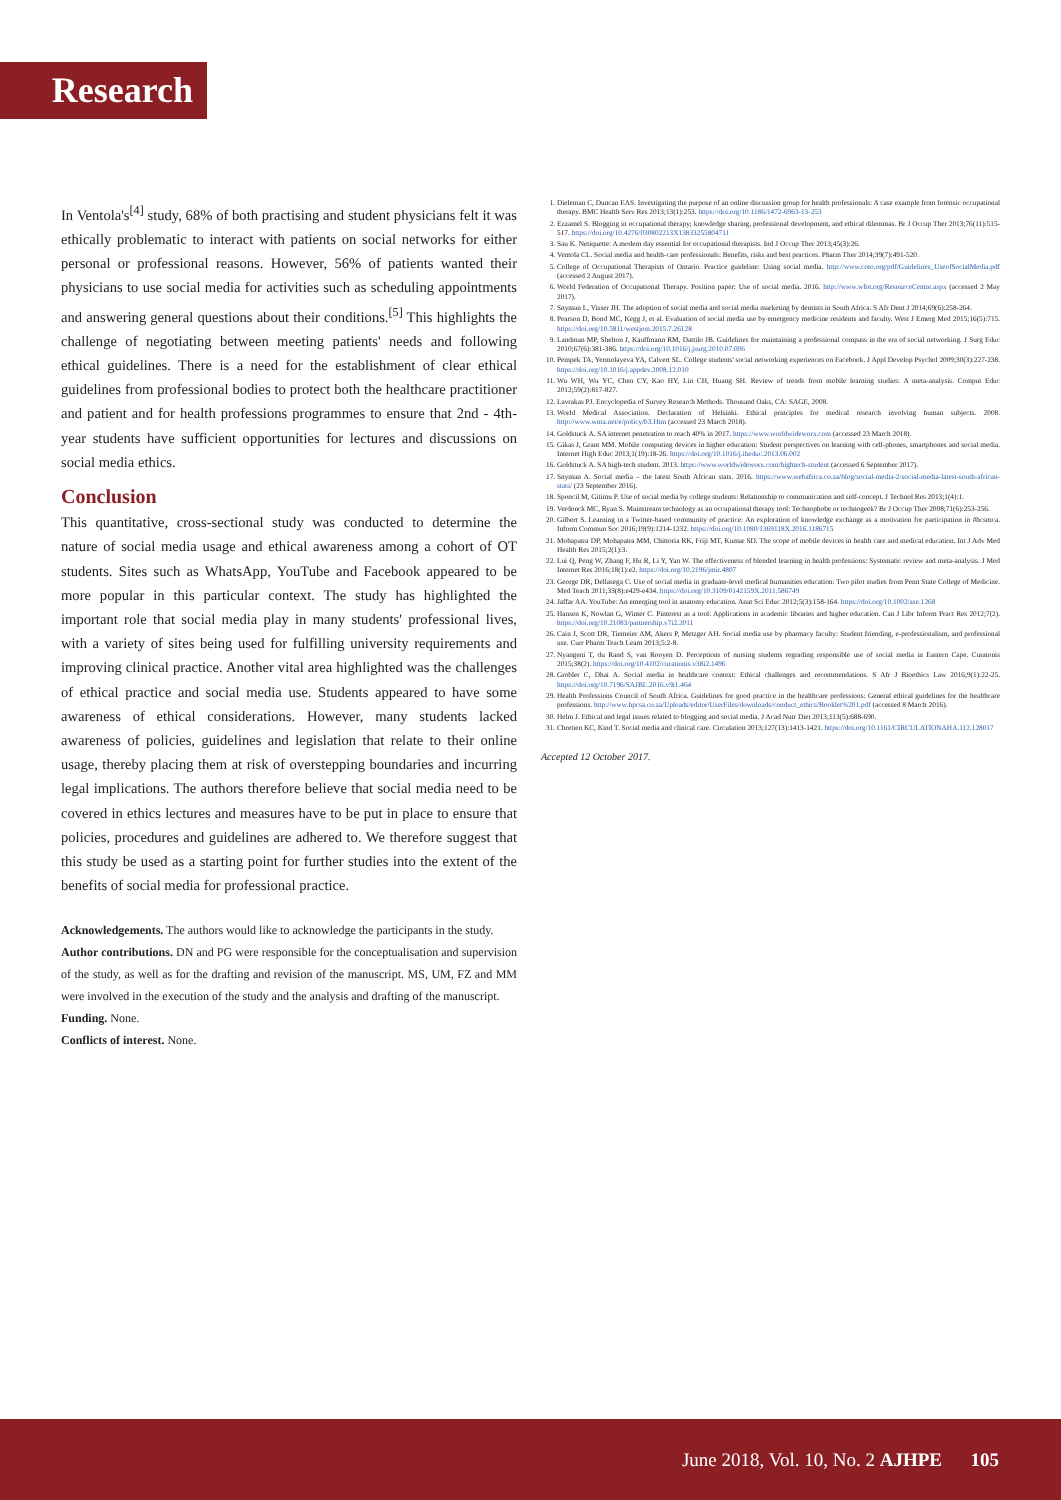Research
In Ventola's<sup>[4]</sup> study, 68% of both practising and student physicians felt it was ethically problematic to interact with patients on social networks for either personal or professional reasons. However, 56% of patients wanted their physicians to use social media for activities such as scheduling appointments and answering general questions about their conditions.<sup>[5]</sup> This highlights the challenge of negotiating between meeting patients' needs and following ethical guidelines. There is a need for the establishment of clear ethical guidelines from professional bodies to protect both the healthcare practitioner and patient and for health professions programmes to ensure that 2nd - 4th-year students have sufficient opportunities for lectures and discussions on social media ethics.
Conclusion
This quantitative, cross-sectional study was conducted to determine the nature of social media usage and ethical awareness among a cohort of OT students. Sites such as WhatsApp, YouTube and Facebook appeared to be more popular in this particular context. The study has highlighted the important role that social media play in many students' professional lives, with a variety of sites being used for fulfilling university requirements and improving clinical practice. Another vital area highlighted was the challenges of ethical practice and social media use. Students appeared to have some awareness of ethical considerations. However, many students lacked awareness of policies, guidelines and legislation that relate to their online usage, thereby placing them at risk of overstepping boundaries and incurring legal implications. The authors therefore believe that social media need to be covered in ethics lectures and measures have to be put in place to ensure that policies, procedures and guidelines are adhered to. We therefore suggest that this study be used as a starting point for further studies into the extent of the benefits of social media for professional practice.
Acknowledgements. The authors would like to acknowledge the participants in the study.
Author contributions. DN and PG were responsible for the conceptualisation and supervision of the study, as well as for the drafting and revision of the manuscript. MS, UM, FZ and MM were involved in the execution of the study and the analysis and drafting of the manuscript.
Funding. None.
Conflicts of interest. None.
1. Dieleman C, Duncan EAS. Investigating the purpose of an online discussion group for health professionals: A case example from forensic occupational therapy. BMC Health Serv Res 2013;13(1):253. https://doi.org/10.1186/1472-6963-13-253
2. Ezzamel S. Blogging in occupational therapy; knowledge sharing, professional development, and ethical dilemmas. Br J Occup Ther 2013;76(11):515-517. https://doi.org/10.4276/030802213X13833255804711
3. Sau K. Netiquette: A modern day essential for occupational therapists. Ind J Occup Ther 2013;45(3):26.
4. Ventola CL. Social media and health-care professionals: Benefits, risks and best practices. Pharm Ther 2014;39(7):491-520.
5. College of Occupational Therapists of Ontario. Practice guideline: Using social media. http://www.coto.org/pdf/Guidelines_UseofSocialMedia.pdf (accessed 2 August 2017).
6. World Federation of Occupational Therapy. Position paper: Use of social media. 2016. http://www.wfot.org/ResourceCentre.aspx (accessed 2 May 2017).
7. Snyman L, Visser JH. The adoption of social media and social media marketing by dentists in South Africa. S Afr Dent J 2014;69(6):258-264.
8. Pearson D, Bond MC, Kegg J, et al. Evaluation of social media use by emergency medicine residents and faculty. West J Emerg Med 2015;16(5):715. https://doi.org/10.5811/westjem.2015.7.26128
9. Landman MP, Shelton J, Kauffmann RM, Dattilo JB. Guidelines for maintaining a professional compass in the era of social networking. J Surg Educ 2010;67(6):381-386. https://doi.org/10.1016/j.jsurg.2010.07.006
10. Pempek TA, Yermolayeva YA, Calvert SL. College students' social networking experiences on Facebook. J Appl Develop Psychol 2009;30(3):227-238. https://doi.org/10.1016/j.appdev.2008.12.010
11. Wu WH, Wu YC, Chen CY, Kao HY, Lin CH, Huang SH. Review of trends from mobile learning studies: A meta-analysis. Comput Educ 2012;59(2):817-827.
12. Lavrakas PJ. Encyclopedia of Survey Research Methods. Thousand Oaks, CA: SAGE, 2008.
13. World Medical Association. Declaration of Helsinki. Ethical principles for medical research involving human subjects. 2008. http://www.wma.net/e/policy/b3.Htm (accessed 23 March 2018).
14. Goldstuck A. SA internet penetration to reach 40% in 2017. https://www.worldwideworx.com (accessed 23 March 2018).
15. Gikas J, Grant MM. Mobile computing devices in higher education: Student perspectives on learning with cell-phones, smartphones and social media. Internet High Educ 2013;1(19):18-26. https://doi.org/10.1016/j.iheduc.2013.06.002
16. Goldstuck A. SA high-tech student. 2013. https://www.worldwideworx.com/hightech-student (accessed 6 September 2017).
17. Snyman A. Social media – the latest South African stats. 2016. https://www.webafrica.co.za/blog/social-media-2/social-media-latest-south-african-stats/ (23 September 2016).
18. Sponcil M, Gitimu P. Use of social media by college students: Relationship to communication and self-concept. J Technol Res 2013;1(4):1.
19. Verdonck MC, Ryan S. Mainstream technology as an occupational therapy tool: Technophobe or technogeek? Br J Occup Ther 2008;71(6):253-256.
20. Gilbert S. Learning in a Twitter-based community of practice: An exploration of knowledge exchange as a motivation for participation in #hcsmca. Inform Commun Soc 2016;19(9):1214-1232. https://doi.org/10.1080/1369118X.2016.1186715
21. Mohapatra DP, Mohapatra MM, Chittoria RK, Friji MT, Kumar SD. The scope of mobile devices in health care and medical education. Int J Adv Med Health Res 2015;2(1):3.
22. Lui Q, Peng W, Zhang F, Hu R, Li Y, Yan W. The effectiveness of blended learning in health professions: Systematic review and meta-analysis. J Med Internet Res 2016;18(1):e2. https://doi.org/10.2196/jmir.4807
23. George DR, Dellasega C. Use of social media in graduate-level medical humanities education: Two pilot studies from Penn State College of Medicine. Med Teach 2011;33(8):e429-e434. https://doi.org/10.3109/0142159X.2011.586749
24. Jaffar AA. YouTube: An emerging tool in anatomy education. Anat Sci Educ 2012;5(3):158-164. https://doi.org/10.1002/ase.1268
25. Hansen K, Nowlan G, Winter C. Pinterest as a tool: Applications in academic libraries and higher education. Can J Libr Inform Pract Res 2012;7(2). https://doi.org/10.21083/partnership.v7i2.2011
26. Cain J, Scott DR, Tiemeier AM, Akers P, Metzger AH. Social media use by pharmacy faculty: Student friending, e-professionalism, and professional use. Curr Pharm Teach Learn 2013;5:2-8.
27. Nyangeni T, du Rand S, van Rooyen D. Perceptions of nursing students regrading responsible use of social media in Eastern Cape. Curatonis 2015;38(2). https://doi.org/10.4102/curationis.v38i2.1496
28. Grobler C, Dhai A. Social media in healthcare context: Ethical challenges and recommendations. S Afr J Bioethics Law 2016;9(1):22-25. https://doi.org/10.7196/SAJBL.2016.v9i1.464
29. Health Professions Council of South Africa. Guidelines for good practice in the healthcare professions: General ethical guidelines for the healthcare professions. http://www.hpcsa.co.za/Uploads/editor/UserFiles/downloads/conduct_ethics/Booklet%201.pdf (accessed 8 March 2016).
30. Helm J. Ethical and legal issues related to blogging and social media. J Acad Nutr Diet 2013;113(5):688-690.
31. Chretien KC, Kind T. Social media and clinical care. Circulation 2013;127(13):1413-1421. https://doi.org/10.1161/CIRCULATIONAHA.112.128017
Accepted 12 October 2017.
June 2018, Vol. 10, No. 2 AJHPE 105